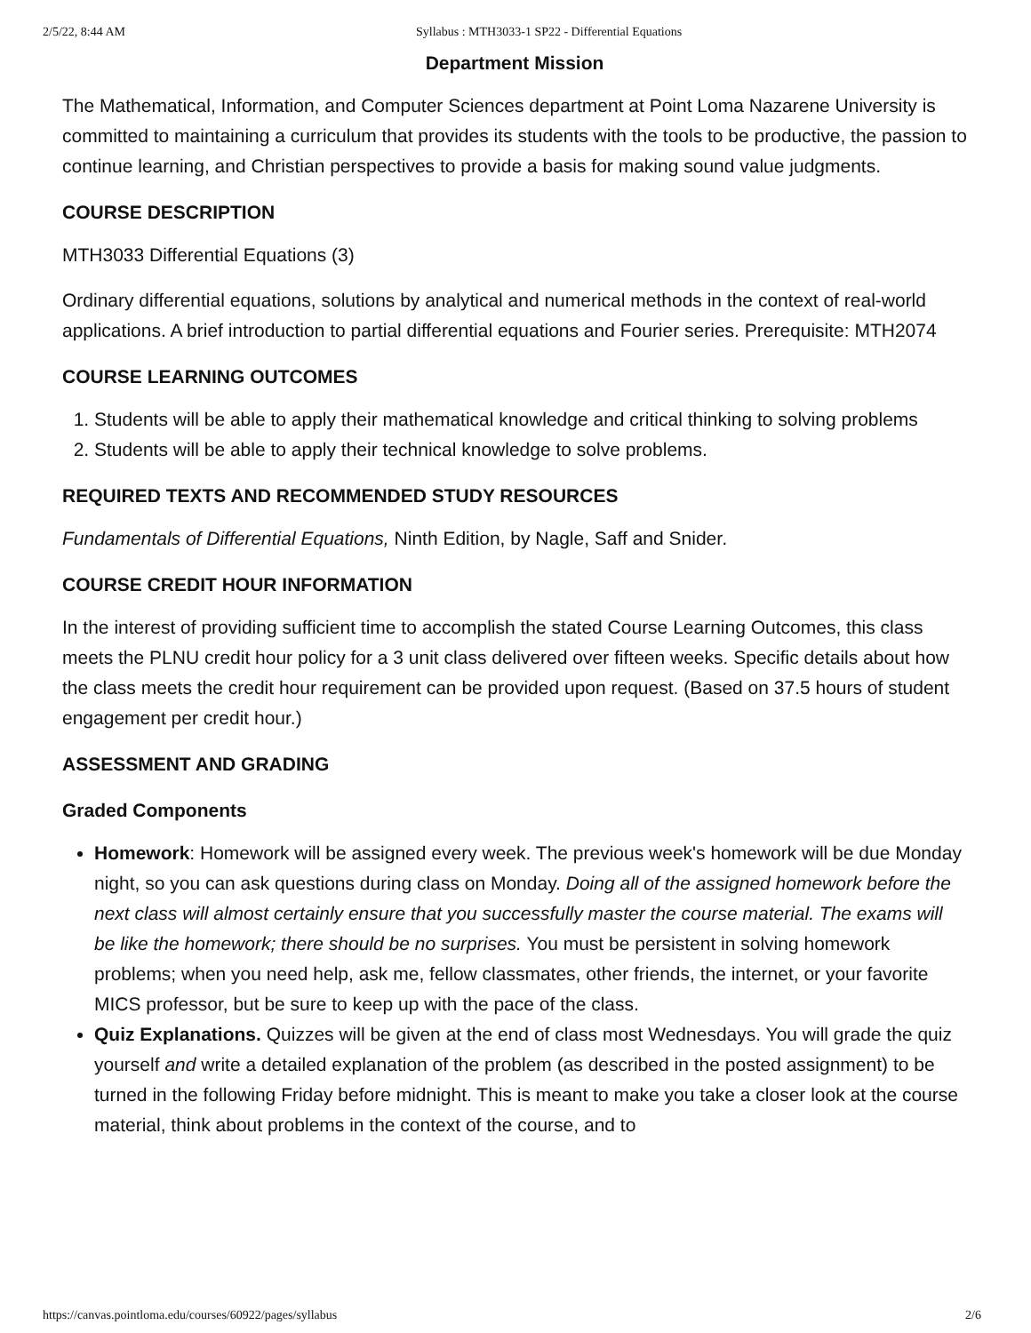2/5/22, 8:44 AM Syllabus : MTH3033-1 SP22 - Differential Equations
Department Mission
The Mathematical, Information, and Computer Sciences department at Point Loma Nazarene University is committed to maintaining a curriculum that provides its students with the tools to be productive, the passion to continue learning, and Christian perspectives to provide a basis for making sound value judgments.
COURSE DESCRIPTION
MTH3033 Differential Equations (3)
Ordinary differential equations, solutions by analytical and numerical methods in the context of real-world applications. A brief introduction to partial differential equations and Fourier series. Prerequisite: MTH2074
COURSE LEARNING OUTCOMES
1. Students will be able to apply their mathematical knowledge and critical thinking to solving problems
2. Students will be able to apply their technical knowledge to solve problems.
REQUIRED TEXTS AND RECOMMENDED STUDY RESOURCES
Fundamentals of Differential Equations, Ninth Edition, by Nagle, Saff and Snider.
COURSE CREDIT HOUR INFORMATION
In the interest of providing sufficient time to accomplish the stated Course Learning Outcomes, this class meets the PLNU credit hour policy for a 3 unit class delivered over fifteen weeks. Specific details about how the class meets the credit hour requirement can be provided upon request. (Based on 37.5 hours of student engagement per credit hour.)
ASSESSMENT AND GRADING
Graded Components
Homework: Homework will be assigned every week. The previous week's homework will be due Monday night, so you can ask questions during class on Monday. Doing all of the assigned homework before the next class will almost certainly ensure that you successfully master the course material. The exams will be like the homework; there should be no surprises. You must be persistent in solving homework problems; when you need help, ask me, fellow classmates, other friends, the internet, or your favorite MICS professor, but be sure to keep up with the pace of the class.
Quiz Explanations. Quizzes will be given at the end of class most Wednesdays. You will grade the quiz yourself and write a detailed explanation of the problem (as described in the posted assignment) to be turned in the following Friday before midnight. This is meant to make you take a closer look at the course material, think about problems in the context of the course, and to
https://canvas.pointloma.edu/courses/60922/pages/syllabus 2/6